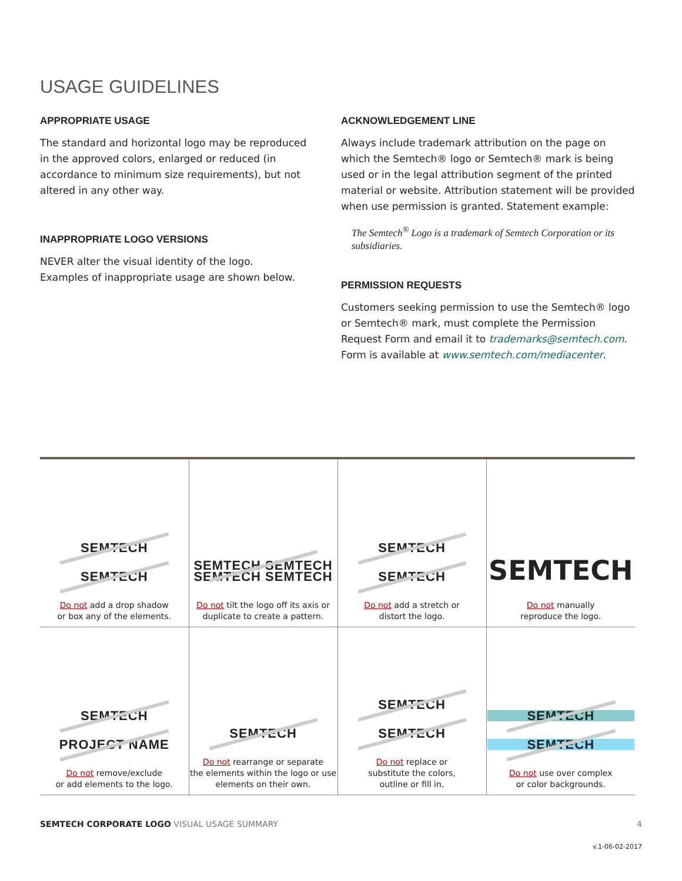USAGE GUIDELINES
APPROPRIATE USAGE
The standard and horizontal logo may be reproduced in the approved colors, enlarged or reduced (in accordance to minimum size requirements), but not altered in any other way.
INAPPROPRIATE LOGO VERSIONS
NEVER alter the visual identity of the logo.
Examples of inappropriate usage are shown below.
ACKNOWLEDGEMENT LINE
Always include trademark attribution on the page on which the Semtech® logo or Semtech® mark is being used or in the legal attribution segment of the printed material or website. Attribution statement will be provided when use permission is granted. Statement example:
The Semtech<sup>®</sup> Logo is a trademark of Semtech Corporation or its subsidiaries.
PERMISSION REQUESTS
Customers seeking permission to use the Semtech® logo or Semtech® mark, must complete the Permission Request Form and email it to trademarks@semtech.com. Form is available at www.semtech.com/mediacenter.
| SEMTECH SEMTECH Do not add a drop shadow or box any of the elements. | SEMTECH SEMTECH SEMTECH SEMTECH Do not tilt the logo off its axis or duplicate to create a pattern. | SEMTECH SEMTECH Do not add a stretch or distort the logo. | SEMTECH Do not manually reproduce the logo. |
| SEMTECH PROJECT NAME Do not remove/exclude or add elements to the logo. | SEMTECH Do not rearrange or separate the elements within the logo or use elements on their own. | SEMTECH SEMTECH Do not replace or substitute the colors, outline or fill in. | SEMTECH SEMTECH Do not use over complex or color backgrounds. |
SEMTECH CORPORATE LOGO VISUAL USAGE SUMMARY 4
v.1-06-02-2017